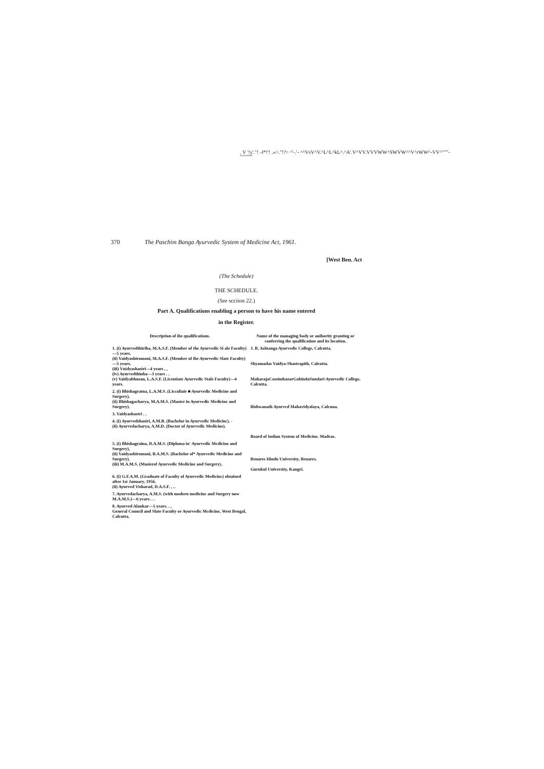. V '!y'."! -J*!'! .»>."!?> ^'-.'- ^^VsV^V.^L^L^kL^.^A'.V^VV.VVVWW^SWVW^^V^rWW^-VV^"""- """"""
370 The Paschim Banga Ayurvedic System of Medicine Act, 1961.
[West Ben. Act
(The Schedule)
THE SCHEDULE.
(See scciion 22.)
Part A. Qualifications enabling a person to have his name entered
in the Register.
| Description of ihe qualifications. | Name of the managing body or auihority granting or conferring the qualification and its location. |
| --- | --- |
| 1. (i) Ayurvedthiriha, M.A.S.F. (Member of the Ayurvedic Si ale Faculty)—5 years. (ii) Vaidyashiromoni, M.A.S.F. (Member of ihe Ayurvedic Slate Faculty)—5 years. (iii) Vnidyashasiri—4 years , , (iv) Ayurvedthinha—3 years . . (v) Vaidyabhusan, L.A.S.F. (Licentiate Ayurvedic Stale Faculty)—4 years. | J. B. Ashtanga Ayurvedic College, Calcutta. Shyamadas Vaidya-Shastrapith, Calcutta. MaharajaCossimbazarGobindaSundari Ayurvedic College, Calcutta. |
| 2. (i) Bhishagratna, L.A.M.S. (Liccnliaie ■ Ayurvedic Medicine and Surgery). (ii) Bhishagacharya, M.A.M.S. (Master in Ayurvedic Medicinc and Surgery). | Bishwanath Ayurvcd Mahavidyalaya, Calcuna. |
| 3. Vaidyashastri . . | |
| 4. (i) Ayurvedshasiri, A.M.B. (Bachelor in Ayurvedic Medicinc). - (ii) Ayurvedacharya, A.M.D. (Doctor of Ayurvedic Medicine). | Board of Indian System of Medicine. Madras. |
| 5. (i) Bhishagraina, D.A.M.S. (Diploma in' Ayurvedic Mcdicine and Surgery), (ii) Vaidyashiromoni, B.A.M.S. (Bachelor ol* Ayurvedic Medicine and Surgery). (iii) M.A.M.S. (Masierof Ayurvedic Medicine and Surgery). | Benares Hindu University, Benares. Gurukul University, Kangri. |
| 6. (i) G.F.A.M. (Graduate of Faculty of Ayurvedic Medicinc) obtained after 1st January, 1956. (ii) Ayurved Visharad, D.A.S.F. , .. | |
| 7. Ayurvedacharya, A.M.S. (with modern medicinc and Surgery now M.A.M.S.)—6 years. . . | |
| 8. Ayurved Alankar—5 years. . , General Council and Slate Faculty or Ayurvedic Mcdicine, West Bengal, Calcutta. | |